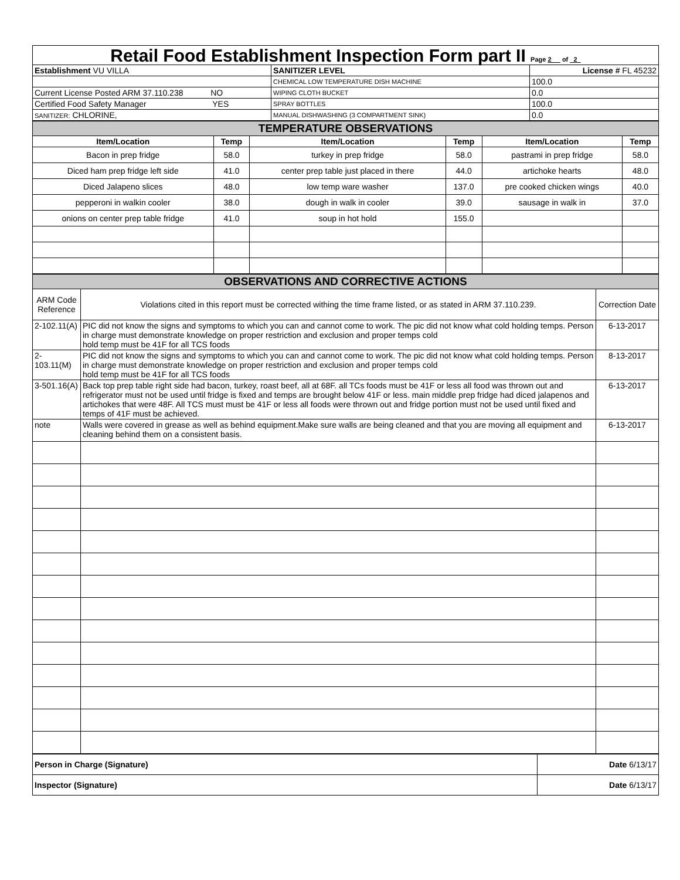Retail Food Establishment Inspection Form part II Page 2 of 2
| Establishment VU VILLA | SANITIZER LEVEL | | License # FL 45232 |
| | CHEMICAL LOW TEMPERATURE DISH MACHINE | 100.0 | |
| Current License Posted ARM 37.110.238 NO | WIPING CLOTH BUCKET | 0.0 | |
| Certified Food Safety Manager YES | SPRAY BOTTLES | 100.0 | |
| SANITIZER: CHLORINE, | MANUAL DISHWASHING (3 COMPARTMENT SINK) | 0.0 | |
| TEMPERATURE OBSERVATIONS | | | | | |
| Item/Location | Temp | Item/Location | Temp | Item/Location | Temp |
| Bacon in prep fridge | 58.0 | turkey in prep fridge | 58.0 | pastrami in prep fridge | 58.0 |
| Diced ham prep fridge left side | 41.0 | center prep table just placed in there | 44.0 | artichoke hearts | 48.0 |
| Diced Jalapeno slices | 48.0 | low temp ware washer | 137.0 | pre cooked chicken wings | 40.0 |
| pepperoni in walkin cooler | 38.0 | dough in walk in cooler | 39.0 | sausage in walk in | 37.0 |
| onions on center prep table fridge | 41.0 | soup in hot hold | 155.0 | | |
| OBSERVATIONS AND CORRECTIVE ACTIONS | | |
| ARM Code Reference | Violations cited in this report must be corrected withing the time frame listed, or as stated in ARM 37.110.239. | Correction Date |
| 2-102.11(A) | PIC did not know the signs and symptoms to which you can and cannot come to work. The pic did not know what cold holding temps. Person in charge must demonstrate knowledge on proper restriction and exclusion and proper temps cold hold temp must be 41F for all TCS foods | 6-13-2017 |
| 2-103.11(M) | PIC did not know the signs and symptoms to which you can and cannot come to work. The pic did not know what cold holding temps. Person in charge must demonstrate knowledge on proper restriction and exclusion and proper temps cold hold temp must be 41F for all TCS foods | 8-13-2017 |
| 3-501.16(A) | Back top prep table right side had bacon, turkey, roast beef, all at 68F. all TCs foods must be 41F or less all food was thrown out and refrigerator must not be used until fridge is fixed and temps are brought below 41F or less. main middle prep fridge had diced jalapenos and artichokes that were 48F. All TCS must must be 41F or less all foods were thrown out and fridge portion must not be used until fixed and temps of 41F must be achieved. | 6-13-2017 |
| note | Walls were covered in grease as well as behind equipment.Make sure walls are being cleaned and that you are moving all equipment and cleaning behind them on a consistent basis. | 6-13-2017 |
| Person in Charge (Signature) | Date 6/13/17 |
| Inspector (Signature) | Date 6/13/17 |